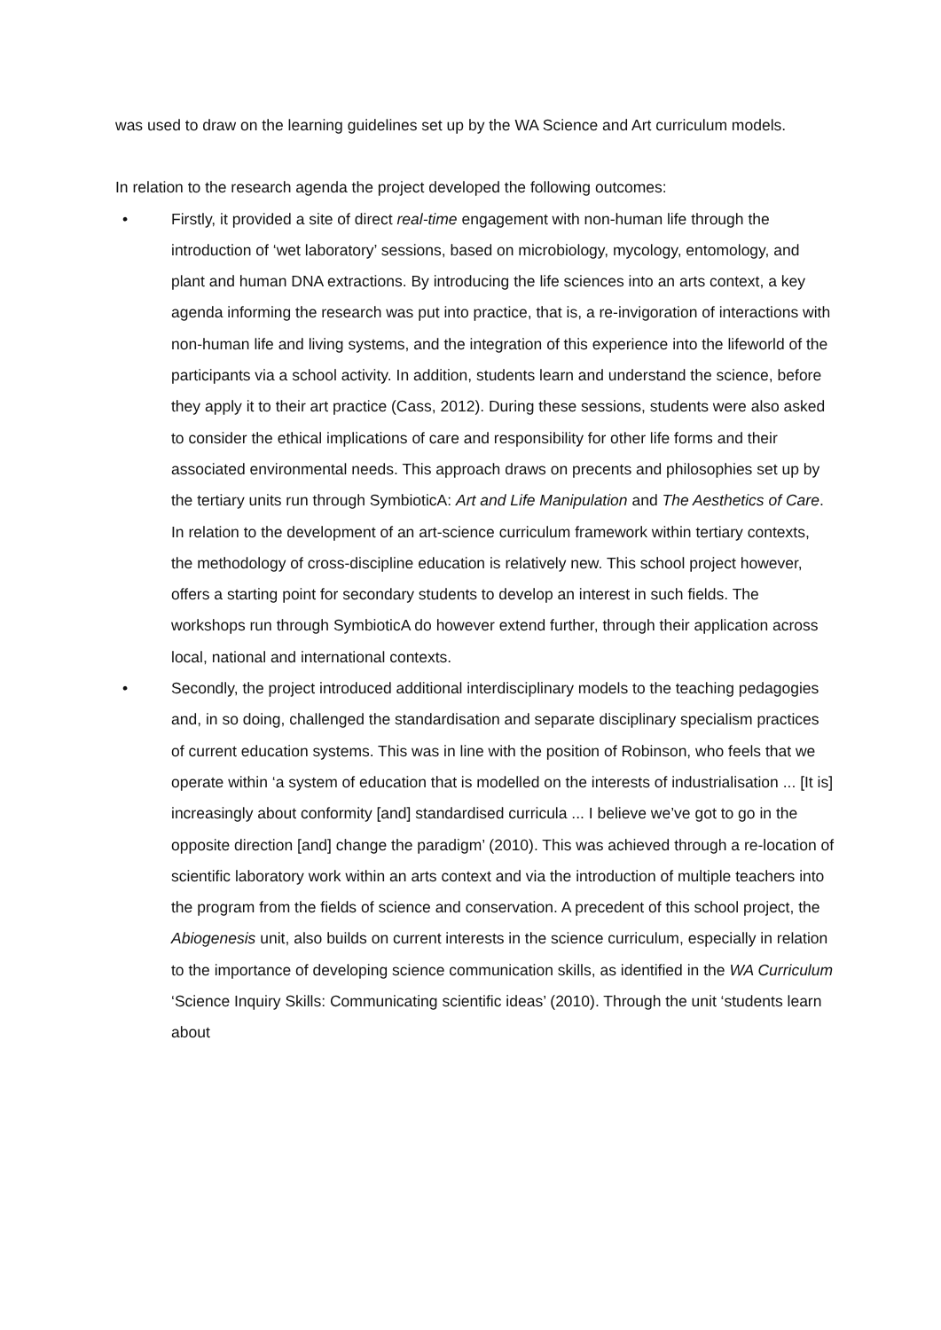was used to draw on the learning guidelines set up by the WA Science and Art curriculum models.
In relation to the research agenda the project developed the following outcomes:
• Firstly, it provided a site of direct real-time engagement with non-human life through the introduction of ‘wet laboratory’ sessions, based on microbiology, mycology, entomology, and plant and human DNA extractions. By introducing the life sciences into an arts context, a key agenda informing the research was put into practice, that is, a re-invigoration of interactions with non-human life and living systems, and the integration of this experience into the lifeworld of the participants via a school activity. In addition, students learn and understand the science, before they apply it to their art practice (Cass, 2012). During these sessions, students were also asked to consider the ethical implications of care and responsibility for other life forms and their associated environmental needs. This approach draws on precents and philosophies set up by the tertiary units run through SymbioticA: Art and Life Manipulation and The Aesthetics of Care. In relation to the development of an art-science curriculum framework within tertiary contexts, the methodology of cross-discipline education is relatively new. This school project however, offers a starting point for secondary students to develop an interest in such fields. The workshops run through SymbioticA do however extend further, through their application across local, national and international contexts.
• Secondly, the project introduced additional interdisciplinary models to the teaching pedagogies and, in so doing, challenged the standardisation and separate disciplinary specialism practices of current education systems. This was in line with the position of Robinson, who feels that we operate within ‘a system of education that is modelled on the interests of industrialisation ... [It is] increasingly about conformity [and] standardised curricula ... I believe we’ve got to go in the opposite direction [and] change the paradigm’ (2010). This was achieved through a re-location of scientific laboratory work within an arts context and via the introduction of multiple teachers into the program from the fields of science and conservation. A precedent of this school project, the Abiogenesis unit, also builds on current interests in the science curriculum, especially in relation to the importance of developing science communication skills, as identified in the WA Curriculum ‘Science Inquiry Skills: Communicating scientific ideas’ (2010). Through the unit ‘students learn about